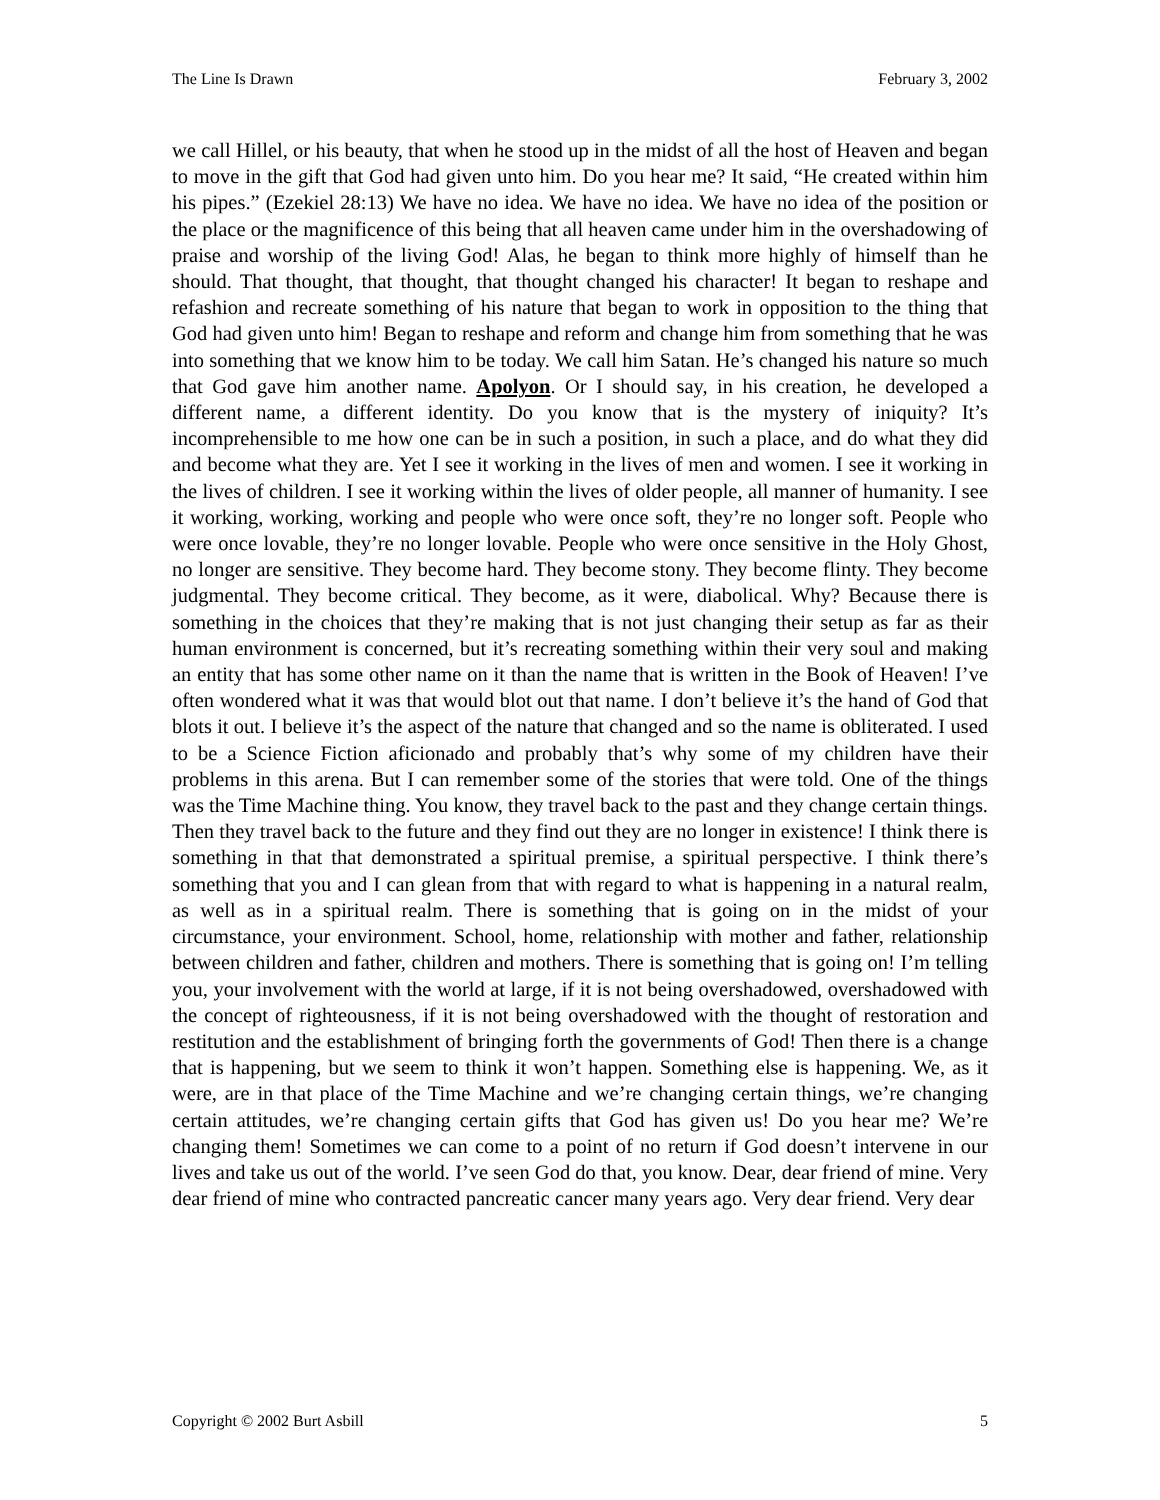The Line Is Drawn February 3, 2002
we call Hillel, or his beauty, that when he stood up in the midst of all the host of Heaven and began to move in the gift that God had given unto him. Do you hear me? It said, “He created within him his pipes.” (Ezekiel 28:13) We have no idea. We have no idea. We have no idea of the position or the place or the magnificence of this being that all heaven came under him in the overshadowing of praise and worship of the living God! Alas, he began to think more highly of himself than he should. That thought, that thought, that thought changed his character! It began to reshape and refashion and recreate something of his nature that began to work in opposition to the thing that God had given unto him! Began to reshape and reform and change him from something that he was into something that we know him to be today. We call him Satan. He’s changed his nature so much that God gave him another name. Apolyon. Or I should say, in his creation, he developed a different name, a different identity. Do you know that is the mystery of iniquity? It’s incomprehensible to me how one can be in such a position, in such a place, and do what they did and become what they are. Yet I see it working in the lives of men and women. I see it working in the lives of children. I see it working within the lives of older people, all manner of humanity. I see it working, working, working and people who were once soft, they’re no longer soft. People who were once lovable, they’re no longer lovable. People who were once sensitive in the Holy Ghost, no longer are sensitive. They become hard. They become stony. They become flinty. They become judgmental. They become critical. They become, as it were, diabolical. Why? Because there is something in the choices that they’re making that is not just changing their setup as far as their human environment is concerned, but it’s recreating something within their very soul and making an entity that has some other name on it than the name that is written in the Book of Heaven! I’ve often wondered what it was that would blot out that name. I don’t believe it’s the hand of God that blots it out. I believe it’s the aspect of the nature that changed and so the name is obliterated. I used to be a Science Fiction aficionado and probably that’s why some of my children have their problems in this arena. But I can remember some of the stories that were told. One of the things was the Time Machine thing. You know, they travel back to the past and they change certain things. Then they travel back to the future and they find out they are no longer in existence! I think there is something in that that demonstrated a spiritual premise, a spiritual perspective. I think there’s something that you and I can glean from that with regard to what is happening in a natural realm, as well as in a spiritual realm. There is something that is going on in the midst of your circumstance, your environment. School, home, relationship with mother and father, relationship between children and father, children and mothers. There is something that is going on! I’m telling you, your involvement with the world at large, if it is not being overshadowed, overshadowed with the concept of righteousness, if it is not being overshadowed with the thought of restoration and restitution and the establishment of bringing forth the governments of God! Then there is a change that is happening, but we seem to think it won’t happen. Something else is happening. We, as it were, are in that place of the Time Machine and we’re changing certain things, we’re changing certain attitudes, we’re changing certain gifts that God has given us! Do you hear me? We’re changing them! Sometimes we can come to a point of no return if God doesn’t intervene in our lives and take us out of the world. I’ve seen God do that, you know. Dear, dear friend of mine. Very dear friend of mine who contracted pancreatic cancer many years ago. Very dear friend. Very dear
Copyright © 2002 Burt Asbill 5